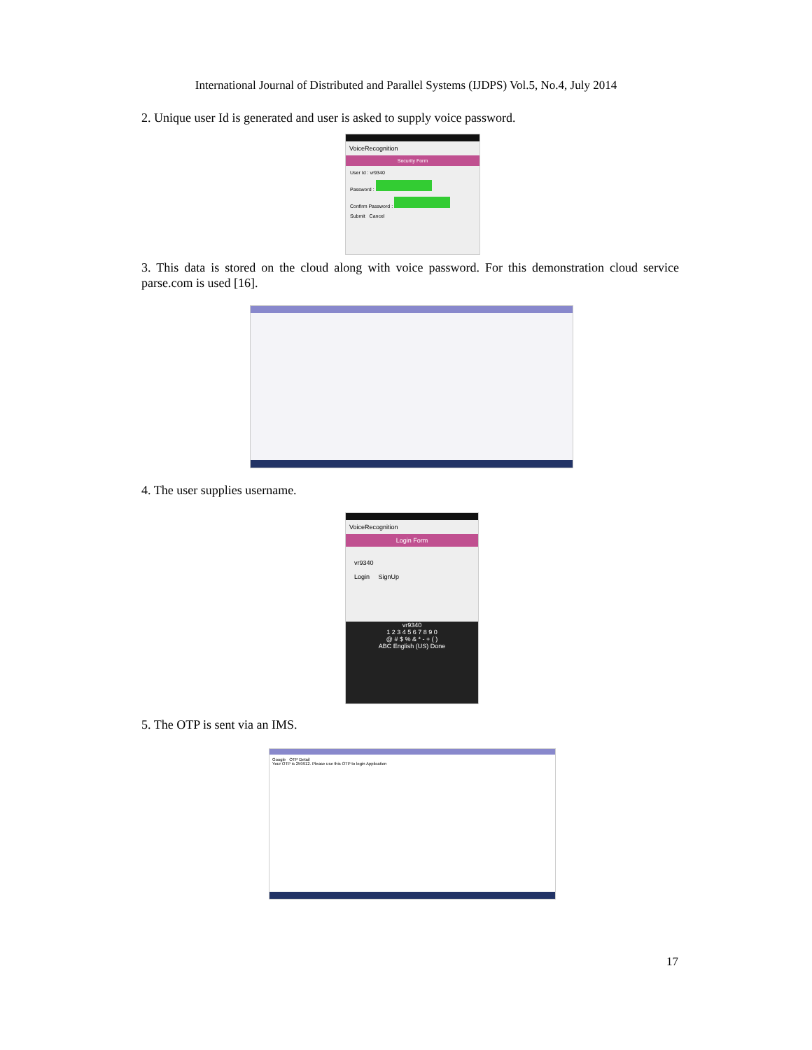International Journal of Distributed and Parallel Systems (IJDPS) Vol.5, No.4, July 2014
2. Unique user Id is generated and user is asked to supply voice password.
VoiceRecognition
Security Form
User Id : vr9340
Password :
Confirm Password :
Submit Cancel
3. This data is stored on the cloud along with voice password. For this demonstration cloud service parse.com is used [16].
4. The user supplies username.
VoiceRecognition
Login Form
vr9340
Login SignUp
vr9340
1 2 3 4 5 6 7 8 9 0
@ # $ % & * - + ( )
ABC English (US) Done
5. The OTP is sent via an IMS.
Google OTP Detail
Your OTP is 259912. Please use this OTP to login Application
17